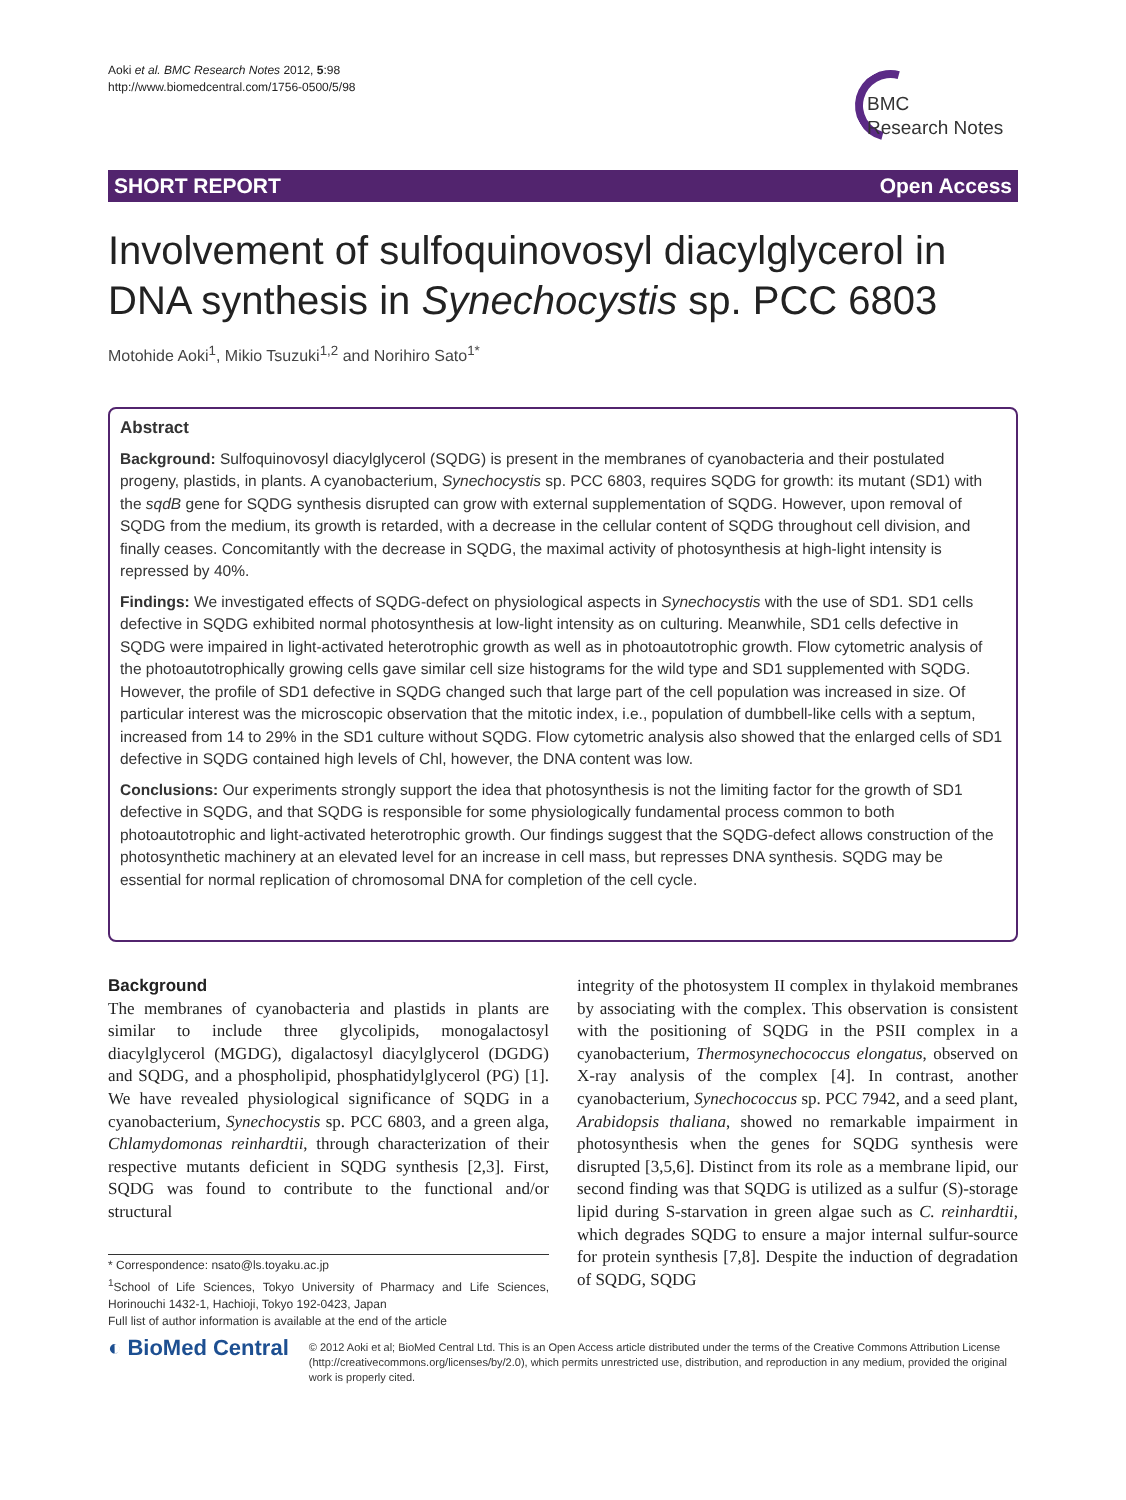Aoki et al. BMC Research Notes 2012, 5:98
http://www.biomedcentral.com/1756-0500/5/98
BMC
Research Notes
SHORT REPORT Open Access
Involvement of sulfoquinovosyl diacylglycerol in DNA synthesis in Synechocystis sp. PCC 6803
Motohide Aoki<sup>1</sup>, Mikio Tsuzuki<sup>1,2</sup> and Norihiro Sato<sup>1*</sup>
Abstract
Background: Sulfoquinovosyl diacylglycerol (SQDG) is present in the membranes of cyanobacteria and their postulated progeny, plastids, in plants. A cyanobacterium, Synechocystis sp. PCC 6803, requires SQDG for growth: its mutant (SD1) with the sqdB gene for SQDG synthesis disrupted can grow with external supplementation of SQDG. However, upon removal of SQDG from the medium, its growth is retarded, with a decrease in the cellular content of SQDG throughout cell division, and finally ceases. Concomitantly with the decrease in SQDG, the maximal activity of photosynthesis at high-light intensity is repressed by 40%.
Findings: We investigated effects of SQDG-defect on physiological aspects in Synechocystis with the use of SD1. SD1 cells defective in SQDG exhibited normal photosynthesis at low-light intensity as on culturing. Meanwhile, SD1 cells defective in SQDG were impaired in light-activated heterotrophic growth as well as in photoautotrophic growth. Flow cytometric analysis of the photoautotrophically growing cells gave similar cell size histograms for the wild type and SD1 supplemented with SQDG. However, the profile of SD1 defective in SQDG changed such that large part of the cell population was increased in size. Of particular interest was the microscopic observation that the mitotic index, i.e., population of dumbbell-like cells with a septum, increased from 14 to 29% in the SD1 culture without SQDG. Flow cytometric analysis also showed that the enlarged cells of SD1 defective in SQDG contained high levels of Chl, however, the DNA content was low.
Conclusions: Our experiments strongly support the idea that photosynthesis is not the limiting factor for the growth of SD1 defective in SQDG, and that SQDG is responsible for some physiologically fundamental process common to both photoautotrophic and light-activated heterotrophic growth. Our findings suggest that the SQDG-defect allows construction of the photosynthetic machinery at an elevated level for an increase in cell mass, but represses DNA synthesis. SQDG may be essential for normal replication of chromosomal DNA for completion of the cell cycle.
Background
The membranes of cyanobacteria and plastids in plants are similar to include three glycolipids, monogalactosyl diacylglycerol (MGDG), digalactosyl diacylglycerol (DGDG) and SQDG, and a phospholipid, phosphatidylglycerol (PG) [1]. We have revealed physiological significance of SQDG in a cyanobacterium, Synechocystis sp. PCC 6803, and a green alga, Chlamydomonas reinhardtii, through characterization of their respective mutants deficient in SQDG synthesis [2,3]. First, SQDG was found to contribute to the functional and/or structural
* Correspondence: nsato@ls.toyaku.ac.jp
<sup>1</sup> School of Life Sciences, Tokyo University of Pharmacy and Life Sciences, Horinouchi 1432-1, Hachioji, Tokyo 192-0423, Japan
Full list of author information is available at the end of the article
integrity of the photosystem II complex in thylakoid membranes by associating with the complex. This observation is consistent with the positioning of SQDG in the PSII complex in a cyanobacterium, Thermosynechococcus elongatus, observed on X-ray analysis of the complex [4]. In contrast, another cyanobacterium, Synechococcus sp. PCC 7942, and a seed plant, Arabidopsis thaliana, showed no remarkable impairment in photosynthesis when the genes for SQDG synthesis were disrupted [3,5,6]. Distinct from its role as a membrane lipid, our second finding was that SQDG is utilized as a sulfur (S)-storage lipid during S-starvation in green algae such as C. reinhardtii, which degrades SQDG to ensure a major internal sulfur-source for protein synthesis [7,8]. Despite the induction of degradation of SQDG, SQDG
◐ BioMed Central
© 2012 Aoki et al; BioMed Central Ltd. This is an Open Access article distributed under the terms of the Creative Commons Attribution License (http://creativecommons.org/licenses/by/2.0), which permits unrestricted use, distribution, and reproduction in any medium, provided the original work is properly cited.